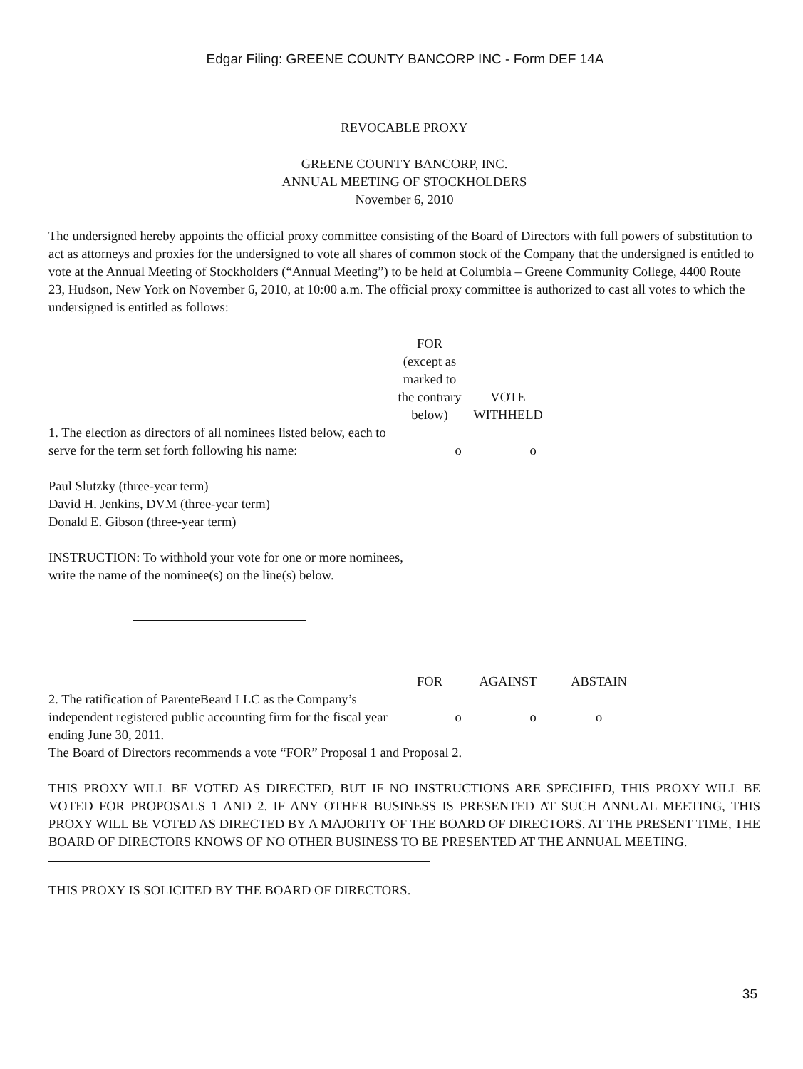Edgar Filing: GREENE COUNTY BANCORP INC - Form DEF 14A
REVOCABLE PROXY
GREENE COUNTY BANCORP, INC.
ANNUAL MEETING OF STOCKHOLDERS
November 6, 2010
The undersigned hereby appoints the official proxy committee consisting of the Board of Directors with full powers of substitution to act as attorneys and proxies for the undersigned to vote all shares of common stock of the Company that the undersigned is entitled to vote at the Annual Meeting of Stockholders (“Annual Meeting”) to be held at Columbia – Greene Community College, 4400 Route 23, Hudson, New York on November 6, 2010, at 10:00 a.m. The official proxy committee is authorized to cast all votes to which the undersigned is entitled as follows:
| | FOR (except as marked to the contrary below) | VOTE WITHHELD |
| 1. The election as directors of all nominees listed below, each to serve for the term set forth following his name: | o | o |
Paul Slutzky (three-year term)
David H. Jenkins, DVM (three-year term)
Donald E. Gibson (three-year term)
INSTRUCTION: To withhold your vote for one or more nominees, write the name of the nominee(s) on the line(s) below.
| | FOR | AGAINST | ABSTAIN |
| 2. The ratification of ParenteBeard LLC as the Company’s independent registered public accounting firm for the fiscal year ending June 30, 2011. | o | o | o |
The Board of Directors recommends a vote “FOR” Proposal 1 and Proposal 2.
THIS PROXY WILL BE VOTED AS DIRECTED, BUT IF NO INSTRUCTIONS ARE SPECIFIED, THIS PROXY WILL BE VOTED FOR PROPOSALS 1 AND 2. IF ANY OTHER BUSINESS IS PRESENTED AT SUCH ANNUAL MEETING, THIS PROXY WILL BE VOTED AS DIRECTED BY A MAJORITY OF THE BOARD OF DIRECTORS. AT THE PRESENT TIME, THE BOARD OF DIRECTORS KNOWS OF NO OTHER BUSINESS TO BE PRESENTED AT THE ANNUAL MEETING.
THIS PROXY IS SOLICITED BY THE BOARD OF DIRECTORS.
35